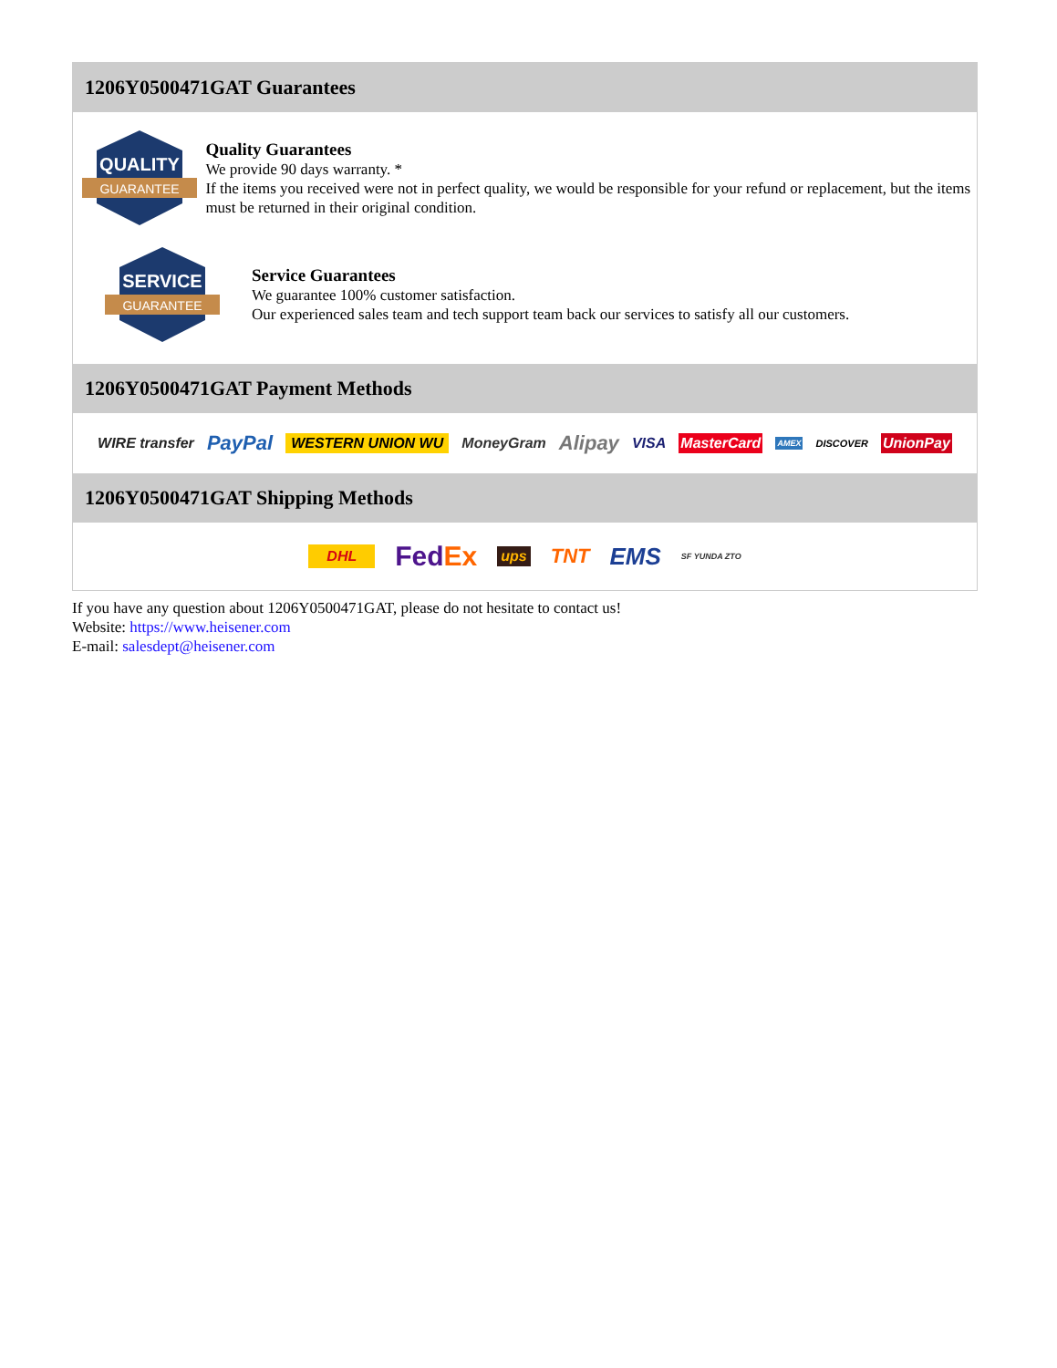1206Y0500471GAT Guarantees
QUALITY
GUARANTEE
Quality Guarantees
We provide 90 days warranty. *
If the items you received were not in perfect quality, we would be responsible for your refund or replacement, but the items must be returned in their original condition.
SERVICE
GUARANTEE
Service Guarantees
We guarantee 100% customer satisfaction.
Our experienced sales team and tech support team back our services to satisfy all our customers.
1206Y0500471GAT Payment Methods
WIRE transfer PayPal WESTERN UNION WU MoneyGram Alipay VISA MasterCard AMEX DISCOVER UnionPay
1206Y0500471GAT Shipping Methods
DHL FedEx ups TNT EMS SF YUNDA ZTO
If you have any question about 1206Y0500471GAT, please do not hesitate to contact us!
Website: https://www.heisener.com
E-mail: salesdept@heisener.com